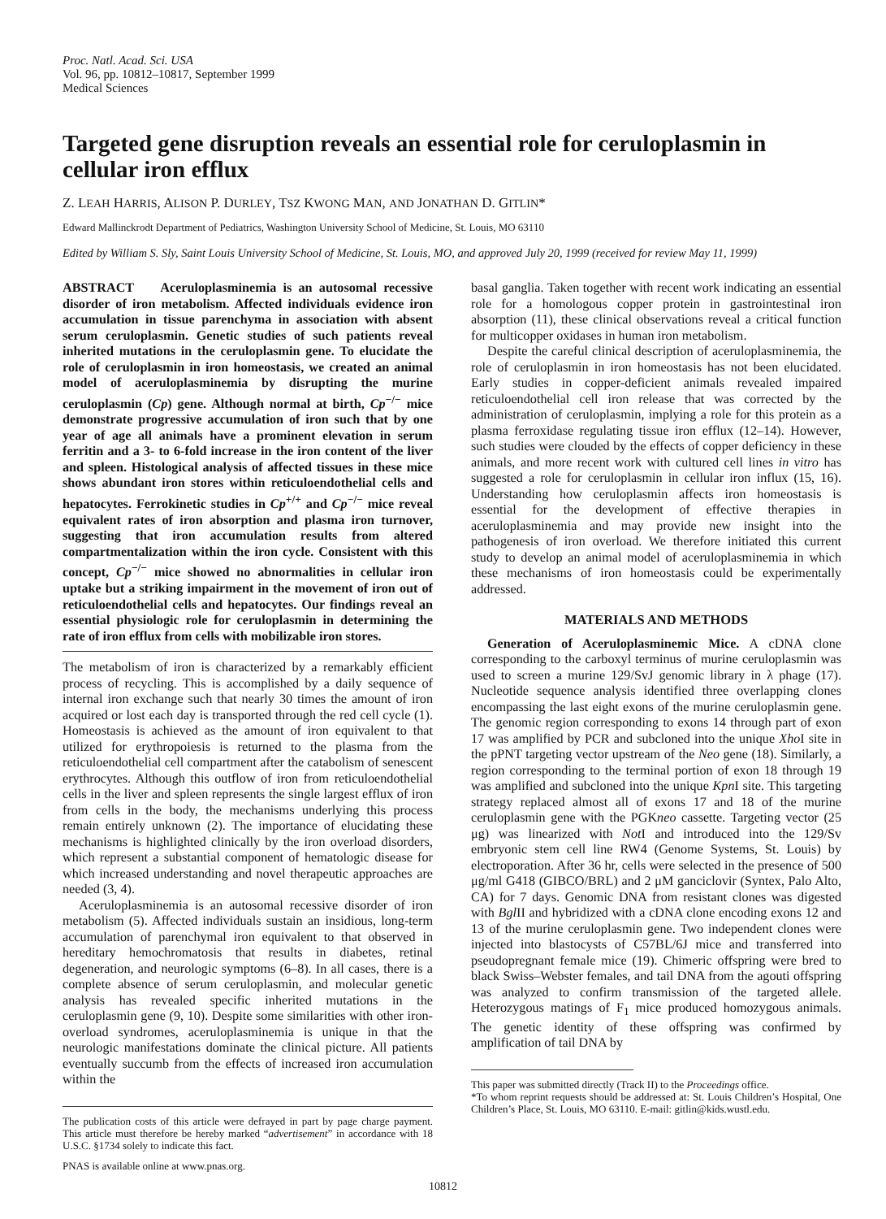Proc. Natl. Acad. Sci. USA
Vol. 96, pp. 10812–10817, September 1999
Medical Sciences
Targeted gene disruption reveals an essential role for ceruloplasmin in cellular iron efflux
Z. LEAH HARRIS, ALISON P. DURLEY, TSZ KWONG MAN, AND JONATHAN D. GITLIN*
Edward Mallinckrodt Department of Pediatrics, Washington University School of Medicine, St. Louis, MO 63110
Edited by William S. Sly, Saint Louis University School of Medicine, St. Louis, MO, and approved July 20, 1999 (received for review May 11, 1999)
ABSTRACT Aceruloplasminemia is an autosomal recessive disorder of iron metabolism. Affected individuals evidence iron accumulation in tissue parenchyma in association with absent serum ceruloplasmin. Genetic studies of such patients reveal inherited mutations in the ceruloplasmin gene. To elucidate the role of ceruloplasmin in iron homeostasis, we created an animal model of aceruloplasminemia by disrupting the murine ceruloplasmin (Cp) gene. Although normal at birth, Cp<sup>−/−</sup> mice demonstrate progressive accumulation of iron such that by one year of age all animals have a prominent elevation in serum ferritin and a 3- to 6-fold increase in the iron content of the liver and spleen. Histological analysis of affected tissues in these mice shows abundant iron stores within reticuloendothelial cells and hepatocytes. Ferrokinetic studies in Cp<sup>+/+</sup> and Cp<sup>−/−</sup> mice reveal equivalent rates of iron absorption and plasma iron turnover, suggesting that iron accumulation results from altered compartmentalization within the iron cycle. Consistent with this concept, Cp<sup>−/−</sup> mice showed no abnormalities in cellular iron uptake but a striking impairment in the movement of iron out of reticuloendothelial cells and hepatocytes. Our findings reveal an essential physiologic role for ceruloplasmin in determining the rate of iron efflux from cells with mobilizable iron stores.
The metabolism of iron is characterized by a remarkably efficient process of recycling. This is accomplished by a daily sequence of internal iron exchange such that nearly 30 times the amount of iron acquired or lost each day is transported through the red cell cycle (1). Homeostasis is achieved as the amount of iron equivalent to that utilized for erythropoiesis is returned to the plasma from the reticuloendothelial cell compartment after the catabolism of senescent erythrocytes. Although this outflow of iron from reticuloendothelial cells in the liver and spleen represents the single largest efflux of iron from cells in the body, the mechanisms underlying this process remain entirely unknown (2). The importance of elucidating these mechanisms is highlighted clinically by the iron overload disorders, which represent a substantial component of hematologic disease for which increased understanding and novel therapeutic approaches are needed (3, 4).
Aceruloplasminemia is an autosomal recessive disorder of iron metabolism (5). Affected individuals sustain an insidious, long-term accumulation of parenchymal iron equivalent to that observed in hereditary hemochromatosis that results in diabetes, retinal degeneration, and neurologic symptoms (6–8). In all cases, there is a complete absence of serum ceruloplasmin, and molecular genetic analysis has revealed specific inherited mutations in the ceruloplasmin gene (9, 10). Despite some similarities with other iron-overload syndromes, aceruloplasminemia is unique in that the neurologic manifestations dominate the clinical picture. All patients eventually succumb from the effects of increased iron accumulation within the
The publication costs of this article were defrayed in part by page charge payment. This article must therefore be hereby marked “advertisement” in accordance with 18 U.S.C. §1734 solely to indicate this fact.
PNAS is available online at www.pnas.org.
basal ganglia. Taken together with recent work indicating an essential role for a homologous copper protein in gastrointestinal iron absorption (11), these clinical observations reveal a critical function for multicopper oxidases in human iron metabolism.
Despite the careful clinical description of aceruloplasminemia, the role of ceruloplasmin in iron homeostasis has not been elucidated. Early studies in copper-deficient animals revealed impaired reticuloendothelial cell iron release that was corrected by the administration of ceruloplasmin, implying a role for this protein as a plasma ferroxidase regulating tissue iron efflux (12–14). However, such studies were clouded by the effects of copper deficiency in these animals, and more recent work with cultured cell lines in vitro has suggested a role for ceruloplasmin in cellular iron influx (15, 16). Understanding how ceruloplasmin affects iron homeostasis is essential for the development of effective therapies in aceruloplasminemia and may provide new insight into the pathogenesis of iron overload. We therefore initiated this current study to develop an animal model of aceruloplasminemia in which these mechanisms of iron homeostasis could be experimentally addressed.
MATERIALS AND METHODS
Generation of Aceruloplasminemic Mice. A cDNA clone corresponding to the carboxyl terminus of murine ceruloplasmin was used to screen a murine 129/SvJ genomic library in λ phage (17). Nucleotide sequence analysis identified three overlapping clones encompassing the last eight exons of the murine ceruloplasmin gene. The genomic region corresponding to exons 14 through part of exon 17 was amplified by PCR and subcloned into the unique Xho I site in the pPNT targeting vector upstream of the Neo gene (18). Similarly, a region corresponding to the terminal portion of exon 18 through 19 was amplified and subcloned into the unique Kpn I site. This targeting strategy replaced almost all of exons 17 and 18 of the murine ceruloplasmin gene with the PGKneo cassette. Targeting vector (25 μg) was linearized with Not I and introduced into the 129/Sv embryonic stem cell line RW4 (Genome Systems, St. Louis) by electroporation. After 36 hr, cells were selected in the presence of 500 μg/ml G418 (GIBCO/BRL) and 2 μM ganciclovir (Syntex, Palo Alto, CA) for 7 days. Genomic DNA from resistant clones was digested with Bgl II and hybridized with a cDNA clone encoding exons 12 and 13 of the murine ceruloplasmin gene. Two independent clones were injected into blastocysts of C57BL/6J mice and transferred into pseudopregnant female mice (19). Chimeric offspring were bred to black Swiss–Webster females, and tail DNA from the agouti offspring was analyzed to confirm transmission of the targeted allele. Heterozygous matings of F<sub>1</sub> mice produced homozygous animals. The genetic identity of these offspring was confirmed by amplification of tail DNA by
This paper was submitted directly (Track II) to the Proceedings office.
*To whom reprint requests should be addressed at: St. Louis Children’s Hospital, One Children’s Place, St. Louis, MO 63110. E-mail: gitlin@kids.wustl.edu.
10812